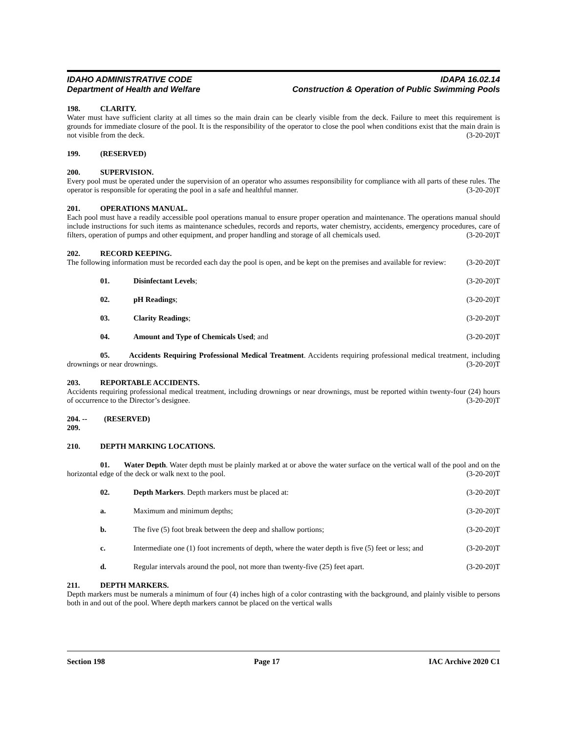IDAHO ADMINISTRATIVE CODE
Department of Health and Welfare
IDAPA 16.02.14
Construction & Operation of Public Swimming Pools
198. CLARITY.
Water must have sufficient clarity at all times so the main drain can be clearly visible from the deck. Failure to meet this requirement is grounds for immediate closure of the pool. It is the responsibility of the operator to close the pool when conditions exist that the main drain is not visible from the deck. (3-20-20)T
199. (RESERVED)
200. SUPERVISION.
Every pool must be operated under the supervision of an operator who assumes responsibility for compliance with all parts of these rules. The operator is responsible for operating the pool in a safe and healthful manner. (3-20-20)T
201. OPERATIONS MANUAL.
Each pool must have a readily accessible pool operations manual to ensure proper operation and maintenance. The operations manual should include instructions for such items as maintenance schedules, records and reports, water chemistry, accidents, emergency procedures, care of filters, operation of pumps and other equipment, and proper handling and storage of all chemicals used. (3-20-20)T
202. RECORD KEEPING.
The following information must be recorded each day the pool is open, and be kept on the premises and available for review: (3-20-20)T
01. Disinfectant Levels; (3-20-20)T
02. pH Readings; (3-20-20)T
03. Clarity Readings; (3-20-20)T
04. Amount and Type of Chemicals Used; and (3-20-20)T
05. Accidents Requiring Professional Medical Treatment. Accidents requiring professional medical treatment, including drownings or near drownings. (3-20-20)T
203. REPORTABLE ACCIDENTS.
Accidents requiring professional medical treatment, including drownings or near drownings, must be reported within twenty-four (24) hours of occurrence to the Director’s designee. (3-20-20)T
204. -- 209. (RESERVED)
210. DEPTH MARKING LOCATIONS.
01. Water Depth. Water depth must be plainly marked at or above the water surface on the vertical wall of the pool and on the horizontal edge of the deck or walk next to the pool. (3-20-20)T
02. Depth Markers. Depth markers must be placed at: (3-20-20)T
a. Maximum and minimum depths; (3-20-20)T
b. The five (5) foot break between the deep and shallow portions; (3-20-20)T
c. Intermediate one (1) foot increments of depth, where the water depth is five (5) feet or less; and (3-20-20)T
d. Regular intervals around the pool, not more than twenty-five (25) feet apart. (3-20-20)T
211. DEPTH MARKERS.
Depth markers must be numerals a minimum of four (4) inches high of a color contrasting with the background, and plainly visible to persons both in and out of the pool. Where depth markers cannot be placed on the vertical walls
Section 198 Page 17 IAC Archive 2020 C1